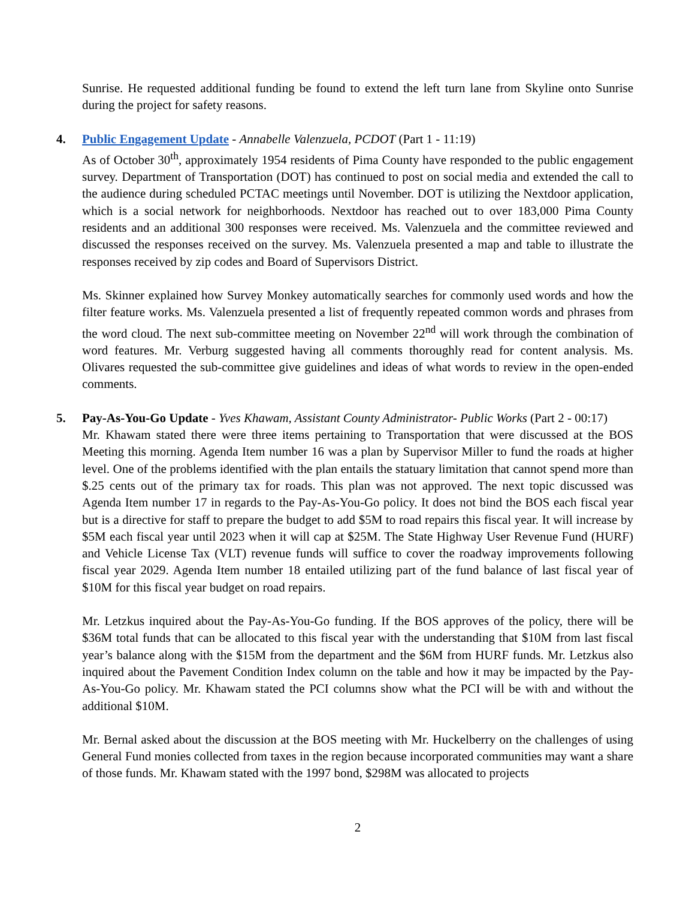Sunrise. He requested additional funding be found to extend the left turn lane from Skyline onto Sunrise during the project for safety reasons.
4.
Public Engagement Update - Annabelle Valenzuela, PCDOT (Part 1 - 11:19)
As of October 30<sup>th</sup>, approximately 1954 residents of Pima County have responded to the public engagement survey. Department of Transportation (DOT) has continued to post on social media and extended the call to the audience during scheduled PCTAC meetings until November. DOT is utilizing the Nextdoor application, which is a social network for neighborhoods. Nextdoor has reached out to over 183,000 Pima County residents and an additional 300 responses were received. Ms. Valenzuela and the committee reviewed and discussed the responses received on the survey. Ms. Valenzuela presented a map and table to illustrate the responses received by zip codes and Board of Supervisors District.
Ms. Skinner explained how Survey Monkey automatically searches for commonly used words and how the filter feature works. Ms. Valenzuela presented a list of frequently repeated common words and phrases from the word cloud. The next sub-committee meeting on November 22<sup>nd</sup> will work through the combination of word features. Mr. Verburg suggested having all comments thoroughly read for content analysis. Ms. Olivares requested the sub-committee give guidelines and ideas of what words to review in the open-ended comments.
5.
Pay-As-You-Go Update - Yves Khawam, Assistant County Administrator- Public Works (Part 2 - 00:17)
Mr. Khawam stated there were three items pertaining to Transportation that were discussed at the BOS Meeting this morning. Agenda Item number 16 was a plan by Supervisor Miller to fund the roads at higher level. One of the problems identified with the plan entails the statuary limitation that cannot spend more than $.25 cents out of the primary tax for roads. This plan was not approved. The next topic discussed was Agenda Item number 17 in regards to the Pay-As-You-Go policy. It does not bind the BOS each fiscal year but is a directive for staff to prepare the budget to add $5M to road repairs this fiscal year. It will increase by $5M each fiscal year until 2023 when it will cap at $25M. The State Highway User Revenue Fund (HURF) and Vehicle License Tax (VLT) revenue funds will suffice to cover the roadway improvements following fiscal year 2029. Agenda Item number 18 entailed utilizing part of the fund balance of last fiscal year of $10M for this fiscal year budget on road repairs.
Mr. Letzkus inquired about the Pay-As-You-Go funding. If the BOS approves of the policy, there will be $36M total funds that can be allocated to this fiscal year with the understanding that $10M from last fiscal year’s balance along with the $15M from the department and the $6M from HURF funds. Mr. Letzkus also inquired about the Pavement Condition Index column on the table and how it may be impacted by the Pay-As-You-Go policy. Mr. Khawam stated the PCI columns show what the PCI will be with and without the additional $10M.
Mr. Bernal asked about the discussion at the BOS meeting with Mr. Huckelberry on the challenges of using General Fund monies collected from taxes in the region because incorporated communities may want a share of those funds. Mr. Khawam stated with the 1997 bond, $298M was allocated to projects
2